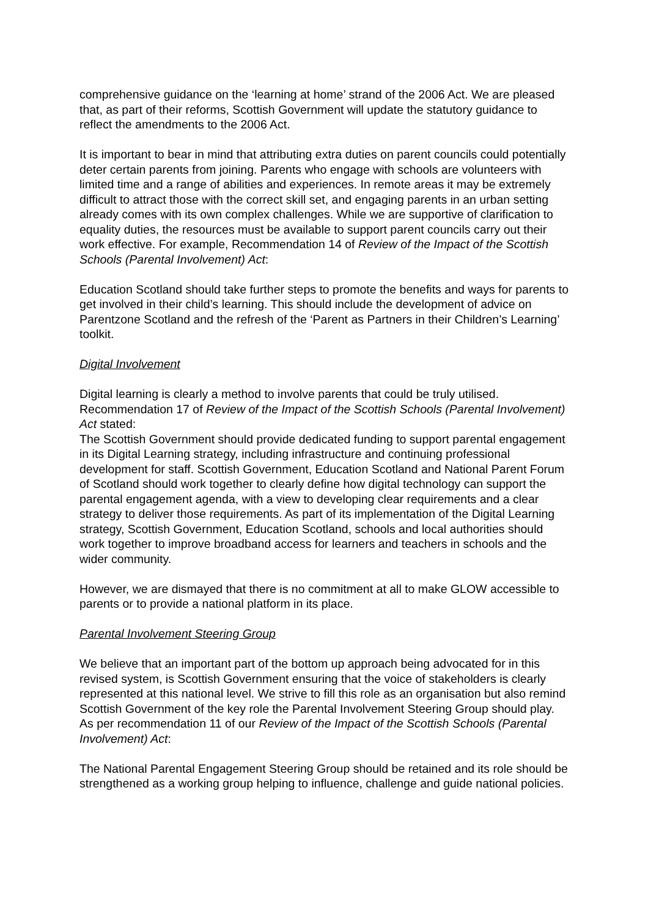comprehensive guidance on the ‘learning at home’ strand of the 2006 Act. We are pleased that, as part of their reforms, Scottish Government will update the statutory guidance to reflect the amendments to the 2006 Act.
It is important to bear in mind that attributing extra duties on parent councils could potentially deter certain parents from joining. Parents who engage with schools are volunteers with limited time and a range of abilities and experiences. In remote areas it may be extremely difficult to attract those with the correct skill set, and engaging parents in an urban setting already comes with its own complex challenges. While we are supportive of clarification to equality duties, the resources must be available to support parent councils carry out their work effective. For example, Recommendation 14 of Review of the Impact of the Scottish Schools (Parental Involvement) Act:
Education Scotland should take further steps to promote the benefits and ways for parents to get involved in their child’s learning. This should include the development of advice on Parentzone Scotland and the refresh of the ‘Parent as Partners in their Children’s Learning’ toolkit.
Digital Involvement
Digital learning is clearly a method to involve parents that could be truly utilised. Recommendation 17 of Review of the Impact of the Scottish Schools (Parental Involvement) Act stated:
The Scottish Government should provide dedicated funding to support parental engagement in its Digital Learning strategy, including infrastructure and continuing professional development for staff. Scottish Government, Education Scotland and National Parent Forum of Scotland should work together to clearly define how digital technology can support the parental engagement agenda, with a view to developing clear requirements and a clear strategy to deliver those requirements. As part of its implementation of the Digital Learning strategy, Scottish Government, Education Scotland, schools and local authorities should work together to improve broadband access for learners and teachers in schools and the wider community.
However, we are dismayed that there is no commitment at all to make GLOW accessible to parents or to provide a national platform in its place.
Parental Involvement Steering Group
We believe that an important part of the bottom up approach being advocated for in this revised system, is Scottish Government ensuring that the voice of stakeholders is clearly represented at this national level. We strive to fill this role as an organisation but also remind Scottish Government of the key role the Parental Involvement Steering Group should play. As per recommendation 11 of our Review of the Impact of the Scottish Schools (Parental Involvement) Act:
The National Parental Engagement Steering Group should be retained and its role should be strengthened as a working group helping to influence, challenge and guide national policies.